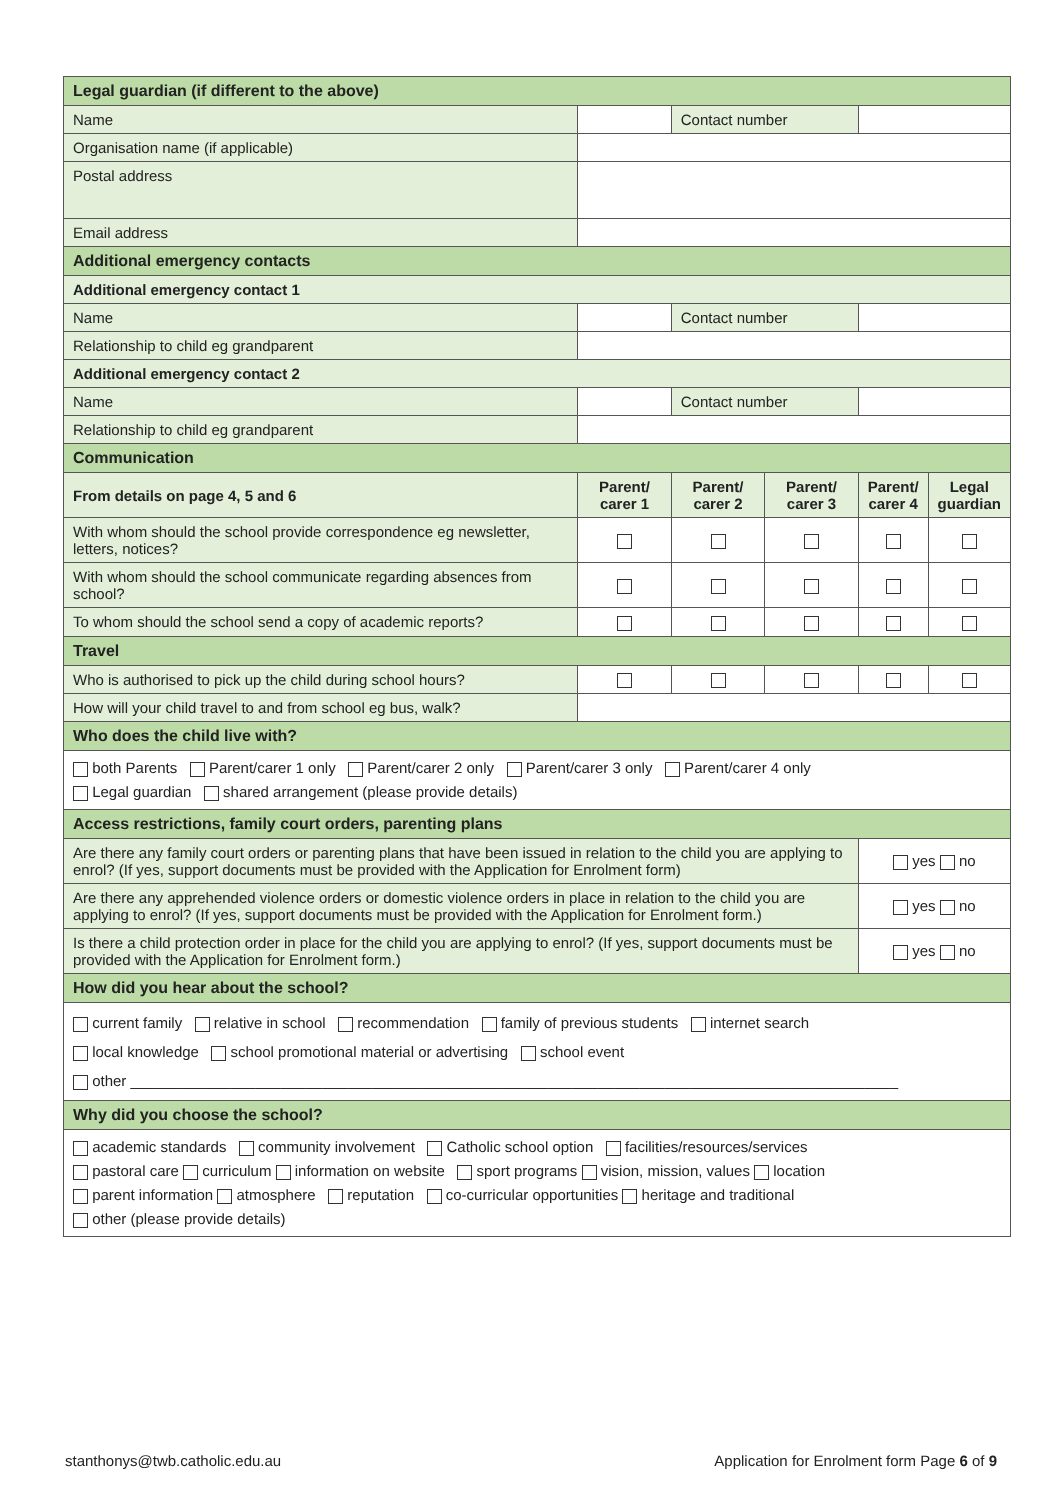| Legal guardian (if different to the above) | | | | | | | |
| Name | | | | Contact number | | | |
| Organisation name (if applicable) | | | | | | | |
| Postal address | | | | | | | |
| Email address | | | | | | | |
| Additional emergency contacts | | | | | | | |
| Additional emergency contact 1 | | | | | | | |
| Name | | | | Contact number | | | |
| Relationship to child eg grandparent | | | | | | | |
| Additional emergency contact 2 | | | | | | | |
| Name | | | | Contact number | | | |
| Relationship to child eg grandparent | | | | | | | |
| Communication | | | | | | | |
| From details on page 4, 5 and 6 | | | Parent/ carer 1 | Parent/ carer 2 | Parent/ carer 3 | Parent/ carer 4 | Legal guardian |
| With whom should the school provide correspondence eg newsletter, letters, notices? | | | | | | | |
| With whom should the school communicate regarding absences from school? | | | | | | | |
| To whom should the school send a copy of academic reports? | | | | | | | |
| Travel | | | | | | | |
| Who is authorised to pick up the child during school hours? | | | | | | | |
| How will your child travel to and from school eg bus, walk? | | | | | | | |
| Who does the child live with? | | | | | | | |
| both Parents Parent/carer 1 only Parent/carer 2 only Parent/carer 3 only Parent/carer 4 only Legal guardian shared arrangement (please provide details) | | | | | | | |
| Access restrictions, family court orders, parenting plans | | | | | | | |
| Are there any family court orders or parenting plans that have been issued in relation to the child you are applying to enrol? (If yes, support documents must be provided with the Application for Enrolment form) | | | | | | yes no | |
| Are there any apprehended violence orders or domestic violence orders in place in relation to the child you are applying to enrol? (If yes, support documents must be provided with the Application for Enrolment form.) | | | | | | yes no | |
| Is there a child protection order in place for the child you are applying to enrol? (If yes, support documents must be provided with the Application for Enrolment form.) | | | | | | yes no | |
| How did you hear about the school? | | | | | | | |
| current family relative in school recommendation family of previous students internet search local knowledge school promotional material or advertising school event other ____________________________________________________________________________________________ | | | | | | | |
| Why did you choose the school? | | | | | | | |
| academic standards community involvement Catholic school option facilities/resources/services pastoral care curriculum information on website sport programs vision, mission, values location parent information atmosphere reputation co-curricular opportunities heritage and traditional other (please provide details) | | | | | | | |
stanthonys@twb.catholic.edu.au
Application for Enrolment form Page 6 of 9